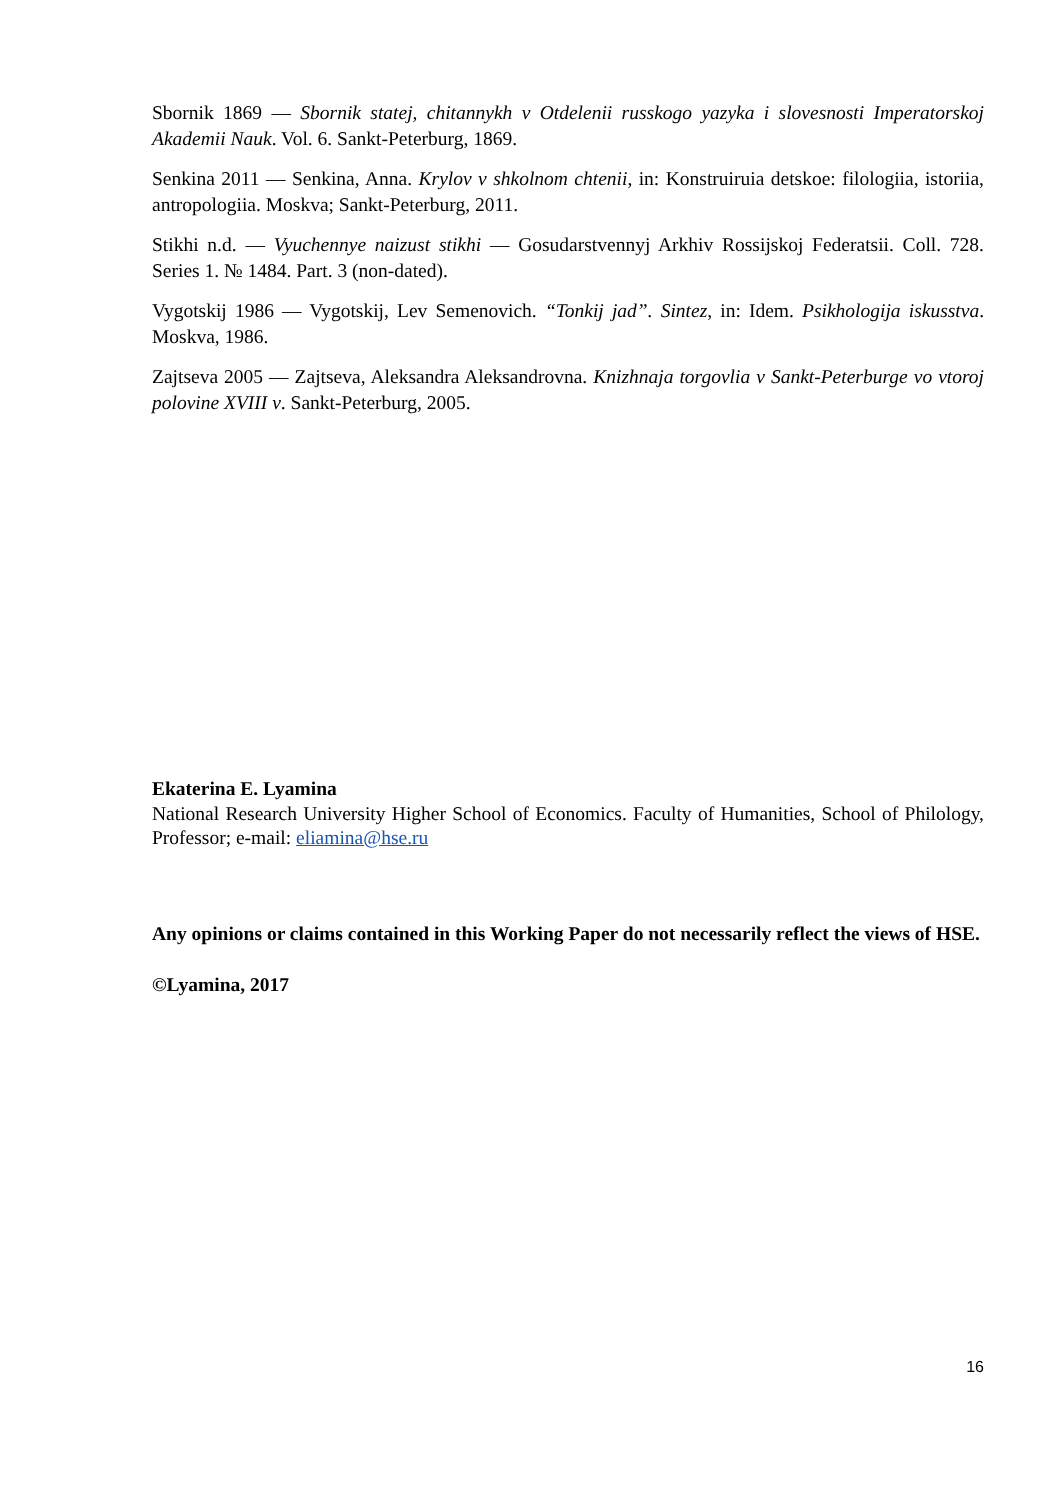Sbornik 1869 — Sbornik statej, chitannykh v Otdelenii russkogo yazyka i slovesnosti Imperatorskoj Akademii Nauk. Vol. 6. Sankt-Peterburg, 1869.
Senkina 2011 — Senkina, Anna. Krylov v shkolnom chtenii, in: Konstruiruia detskoe: filologiia, istoriia, antropologiia. Moskva; Sankt-Peterburg, 2011.
Stikhi n.d. — Vyuchennye naizust stikhi — Gosudarstvennyj Arkhiv Rossijskoj Federatsii. Coll. 728. Series 1. № 1484. Part. 3 (non-dated).
Vygotskij 1986 — Vygotskij, Lev Semenovich. “Tonkij jad”. Sintez, in: Idem. Psikhologija iskusstva. Moskva, 1986.
Zajtseva 2005 — Zajtseva, Aleksandra Aleksandrovna. Knizhnaja torgovlia v Sankt-Peterburge vo vtoroj polovine XVIII v. Sankt-Peterburg, 2005.
Ekaterina E. Lyamina
National Research University Higher School of Economics. Faculty of Humanities, School of Philology, Professor; e-mail: eliamina@hse.ru
Any opinions or claims contained in this Working Paper do not necessarily reflect the views of HSE.
©Lyamina, 2017
16